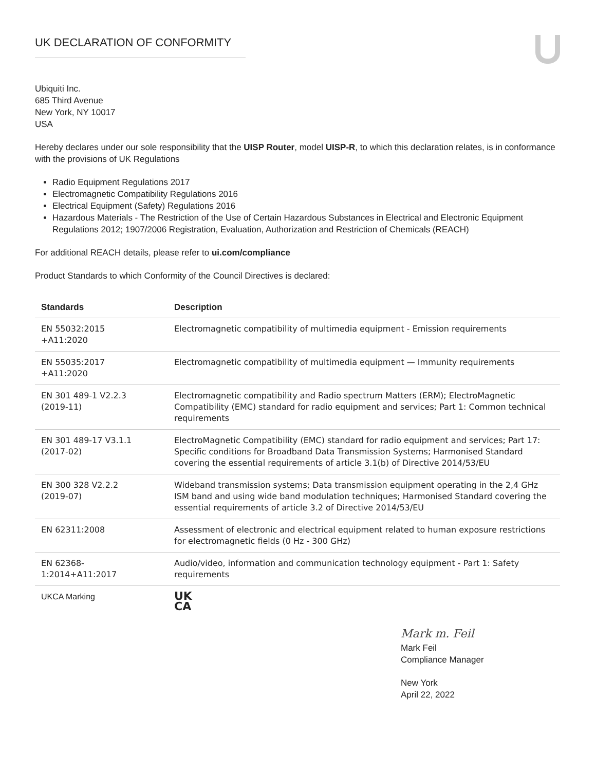UK DECLARATION OF CONFORMITY
Ubiquiti Inc.
685 Third Avenue
New York, NY 10017
USA
Hereby declares under our sole responsibility that the UISP Router, model UISP-R, to which this declaration relates, is in conformance with the provisions of UK Regulations
Radio Equipment Regulations 2017
Electromagnetic Compatibility Regulations 2016
Electrical Equipment (Safety) Regulations 2016
Hazardous Materials - The Restriction of the Use of Certain Hazardous Substances in Electrical and Electronic Equipment Regulations 2012; 1907/2006 Registration, Evaluation, Authorization and Restriction of Chemicals (REACH)
For additional REACH details, please refer to ui.com/compliance
Product Standards to which Conformity of the Council Directives is declared:
| Standards | Description |
| --- | --- |
| EN 55032:2015 +A11:2020 | Electromagnetic compatibility of multimedia equipment - Emission requirements |
| EN 55035:2017 +A11:2020 | Electromagnetic compatibility of multimedia equipment — Immunity requirements |
| EN 301 489-1 V2.2.3 (2019-11) | Electromagnetic compatibility and Radio spectrum Matters (ERM); ElectroMagnetic Compatibility (EMC) standard for radio equipment and services; Part 1: Common technical requirements |
| EN 301 489-17 V3.1.1 (2017-02) | ElectroMagnetic Compatibility (EMC) standard for radio equipment and services; Part 17: Specific conditions for Broadband Data Transmission Systems; Harmonised Standard covering the essential requirements of article 3.1(b) of Directive 2014/53/EU |
| EN 300 328 V2.2.2 (2019-07) | Wideband transmission systems; Data transmission equipment operating in the 2,4 GHz ISM band and using wide band modulation techniques; Harmonised Standard covering the essential requirements of article 3.2 of Directive 2014/53/EU |
| EN 62311:2008 | Assessment of electronic and electrical equipment related to human exposure restrictions for electromagnetic fields (0 Hz - 300 GHz) |
| EN 62368- 1:2014+A11:2017 | Audio/video, information and communication technology equipment - Part 1: Safety requirements |
| UKCA Marking | UK CA |
Mark m. Feil
Mark Feil
Compliance Manager
New York
April 22, 2022